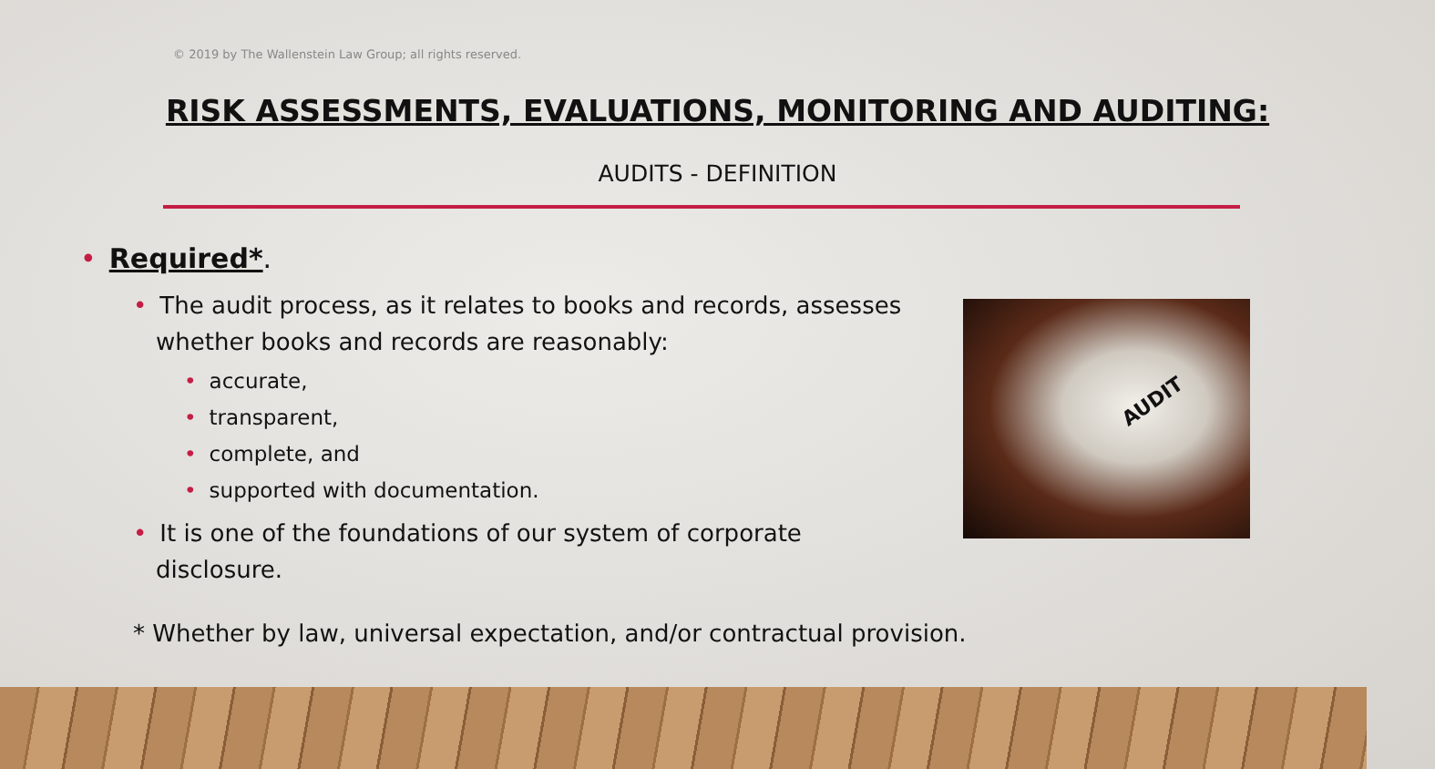© 2019 by The Wallenstein Law Group; all rights reserved.
RISK ASSESSMENTS, EVALUATIONS, MONITORING AND AUDITING:
AUDITS - DEFINITION
• Required*.
• The audit process, as it relates to books and records, assesses whether books and records are reasonably:
• accurate,
• transparent,
• complete, and
• supported with documentation.
• It is one of the foundations of our system of corporate disclosure.
* Whether by law, universal expectation, and/or contractual provision.
AUDIT